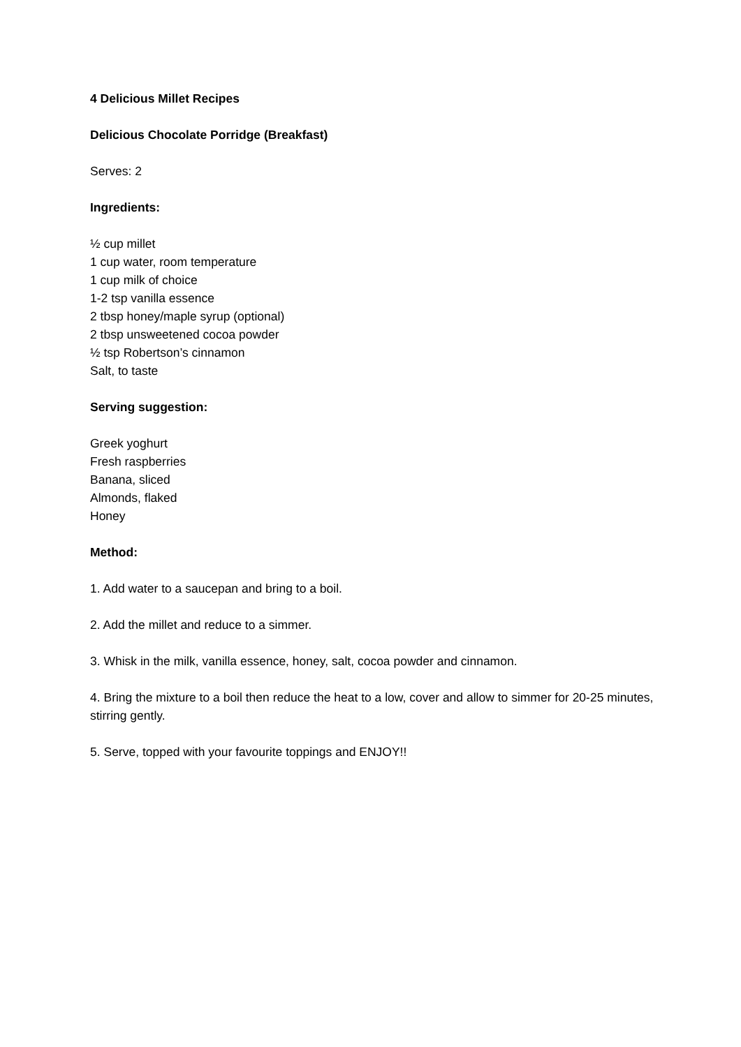4 Delicious Millet Recipes
Delicious Chocolate Porridge (Breakfast)
Serves: 2
Ingredients:
½ cup millet
1 cup water, room temperature
1 cup milk of choice
1-2 tsp vanilla essence
2 tbsp honey/maple syrup (optional)
2 tbsp unsweetened cocoa powder
½ tsp Robertson’s cinnamon
Salt, to taste
Serving suggestion:
Greek yoghurt
Fresh raspberries
Banana, sliced
Almonds, flaked
Honey
Method:
1. Add water to a saucepan and bring to a boil.
2. Add the millet and reduce to a simmer.
3. Whisk in the milk, vanilla essence, honey, salt, cocoa powder and cinnamon.
4. Bring the mixture to a boil then reduce the heat to a low, cover and allow to simmer for 20-25 minutes, stirring gently.
5. Serve, topped with your favourite toppings and ENJOY!!